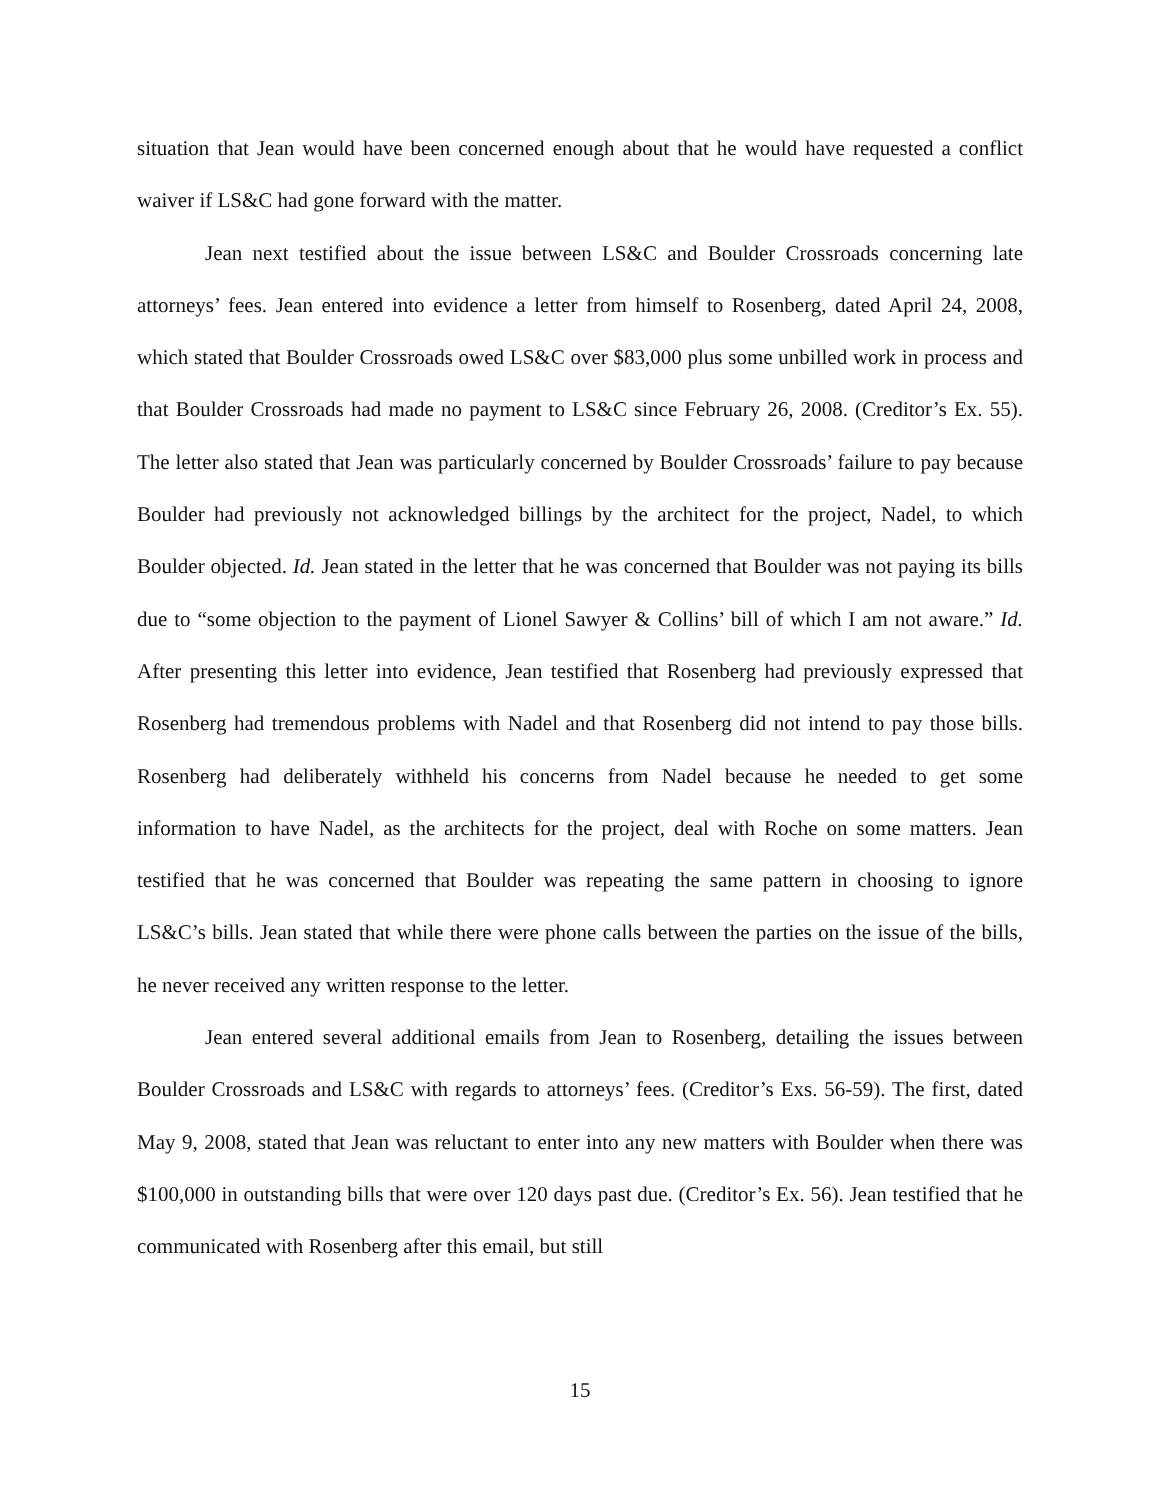situation that Jean would have been concerned enough about that he would have requested a conflict waiver if LS&C had gone forward with the matter.
Jean next testified about the issue between LS&C and Boulder Crossroads concerning late attorneys’ fees. Jean entered into evidence a letter from himself to Rosenberg, dated April 24, 2008, which stated that Boulder Crossroads owed LS&C over $83,000 plus some unbilled work in process and that Boulder Crossroads had made no payment to LS&C since February 26, 2008. (Creditor’s Ex. 55). The letter also stated that Jean was particularly concerned by Boulder Crossroads’ failure to pay because Boulder had previously not acknowledged billings by the architect for the project, Nadel, to which Boulder objected. Id. Jean stated in the letter that he was concerned that Boulder was not paying its bills due to “some objection to the payment of Lionel Sawyer & Collins’ bill of which I am not aware.” Id. After presenting this letter into evidence, Jean testified that Rosenberg had previously expressed that Rosenberg had tremendous problems with Nadel and that Rosenberg did not intend to pay those bills. Rosenberg had deliberately withheld his concerns from Nadel because he needed to get some information to have Nadel, as the architects for the project, deal with Roche on some matters. Jean testified that he was concerned that Boulder was repeating the same pattern in choosing to ignore LS&C’s bills. Jean stated that while there were phone calls between the parties on the issue of the bills, he never received any written response to the letter.
Jean entered several additional emails from Jean to Rosenberg, detailing the issues between Boulder Crossroads and LS&C with regards to attorneys’ fees. (Creditor’s Exs. 56-59). The first, dated May 9, 2008, stated that Jean was reluctant to enter into any new matters with Boulder when there was $100,000 in outstanding bills that were over 120 days past due. (Creditor’s Ex. 56). Jean testified that he communicated with Rosenberg after this email, but still
15